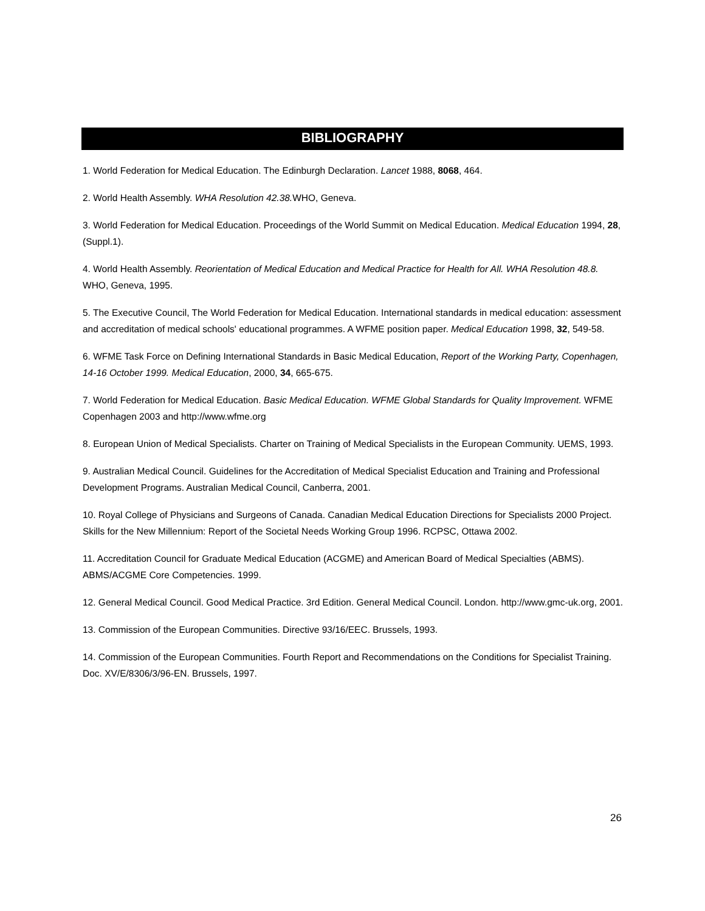BIBLIOGRAPHY
1. World Federation for Medical Education. The Edinburgh Declaration. Lancet 1988, 8068, 464.
2. World Health Assembly. WHA Resolution 42.38. WHO, Geneva.
3. World Federation for Medical Education. Proceedings of the World Summit on Medical Education. Medical Education 1994, 28, (Suppl.1).
4. World Health Assembly. Reorientation of Medical Education and Medical Practice for Health for All. WHA Resolution 48.8. WHO, Geneva, 1995.
5. The Executive Council, The World Federation for Medical Education. International standards in medical education: assessment and accreditation of medical schools' educational programmes. A WFME position paper. Medical Education 1998, 32, 549-58.
6. WFME Task Force on Defining International Standards in Basic Medical Education, Report of the Working Party, Copenhagen, 14-16 October 1999. Medical Education, 2000, 34, 665-675.
7. World Federation for Medical Education. Basic Medical Education. WFME Global Standards for Quality Improvement. WFME Copenhagen 2003 and http://www.wfme.org
8. European Union of Medical Specialists. Charter on Training of Medical Specialists in the European Community. UEMS, 1993.
9. Australian Medical Council. Guidelines for the Accreditation of Medical Specialist Education and Training and Professional Development Programs. Australian Medical Council, Canberra, 2001.
10. Royal College of Physicians and Surgeons of Canada. Canadian Medical Education Directions for Specialists 2000 Project. Skills for the New Millennium: Report of the Societal Needs Working Group 1996. RCPSC, Ottawa 2002.
11. Accreditation Council for Graduate Medical Education (ACGME) and American Board of Medical Specialties (ABMS). ABMS/ACGME Core Competencies. 1999.
12. General Medical Council. Good Medical Practice. 3rd Edition. General Medical Council. London. http://www.gmc-uk.org, 2001.
13. Commission of the European Communities. Directive 93/16/EEC. Brussels, 1993.
14. Commission of the European Communities. Fourth Report and Recommendations on the Conditions for Specialist Training. Doc. XV/E/8306/3/96-EN. Brussels, 1997.
26